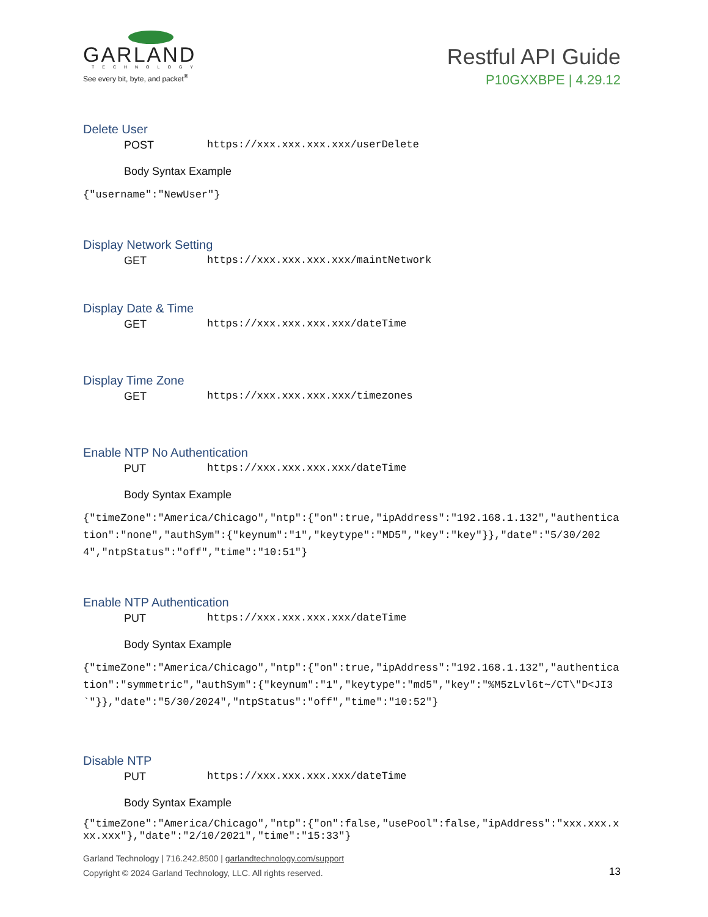GARLAND
TECHNOLOGY
See every bit, byte, and packet<sup>®</sup>
Restful API Guide
P10GXXBPE | 4.29.12
Delete User
POST https://xxx.xxx.xxx.xxx/userDelete
Body Syntax Example
{"username":"NewUser"}
Display Network Setting
GET https://xxx.xxx.xxx.xxx/maintNetwork
Display Date & Time
GET https://xxx.xxx.xxx.xxx/dateTime
Display Time Zone
GET https://xxx.xxx.xxx.xxx/timezones
Enable NTP No Authentication
PUT https://xxx.xxx.xxx.xxx/dateTime
Body Syntax Example
{"timeZone":"America/Chicago","ntp":{"on":true,"ipAddress":"192.168.1.132","authentication":"none","authSym":{"keynum":"1","keytype":"MD5","key":"key"}},"date":"5/30/2024","ntpStatus":"off","time":"10:51"}
Enable NTP Authentication
PUT https://xxx.xxx.xxx.xxx/dateTime
Body Syntax Example
{"timeZone":"America/Chicago","ntp":{"on":true,"ipAddress":"192.168.1.132","authentication":"symmetric","authSym":{"keynum":"1","keytype":"md5","key":"%M5zLvl6t~/CT\"D<JI3`"}},"date":"5/30/2024","ntpStatus":"off","time":"10:52"}
Disable NTP
PUT https://xxx.xxx.xxx.xxx/dateTime
Body Syntax Example
{"timeZone":"America/Chicago","ntp":{"on":false,"usePool":false,"ipAddress":"xxx.xxx.xxx.xxx"},"date":"2/10/2021","time":"15:33"}
Garland Technology | 716.242.8500 | garlandtechnology.com/support
Copyright © 2024 Garland Technology, LLC. All rights reserved.
13